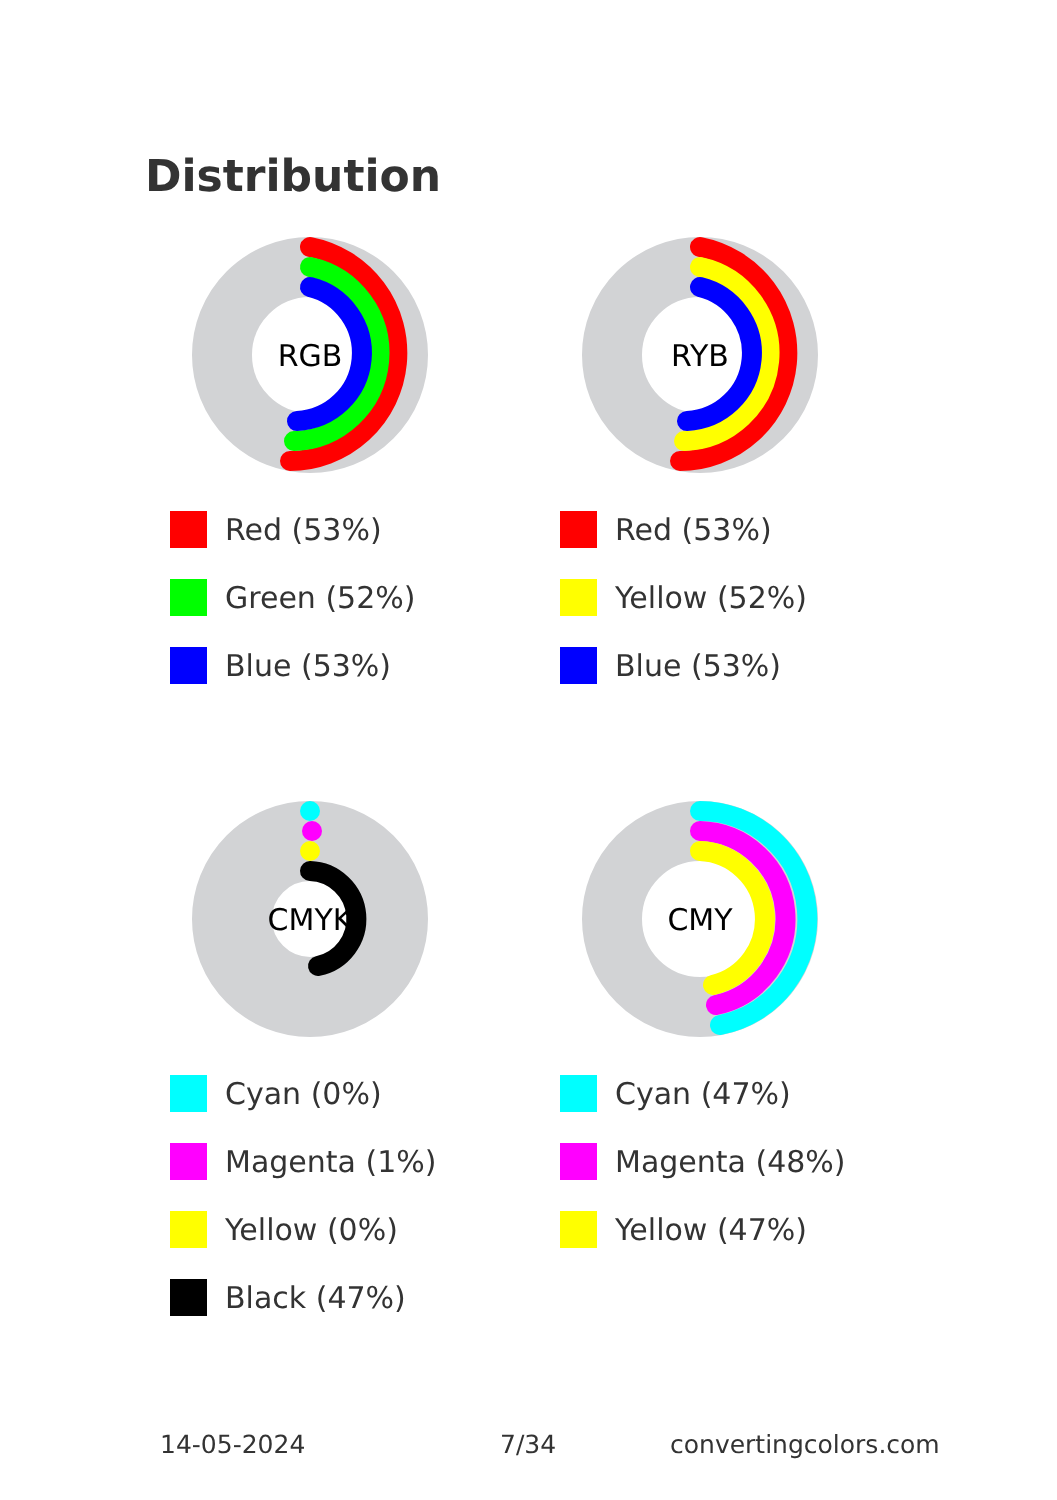Distribution
RGB
Red (53%)
Green (52%)
Blue (53%)
RYB
Red (53%)
Yellow (52%)
Blue (53%)
CMYK
Cyan (0%)
Magenta (1%)
Yellow (0%)
Black (47%)
CMY
Cyan (47%)
Magenta (48%)
Yellow (47%)
14-05-2024 7/34 convertingcolors.com